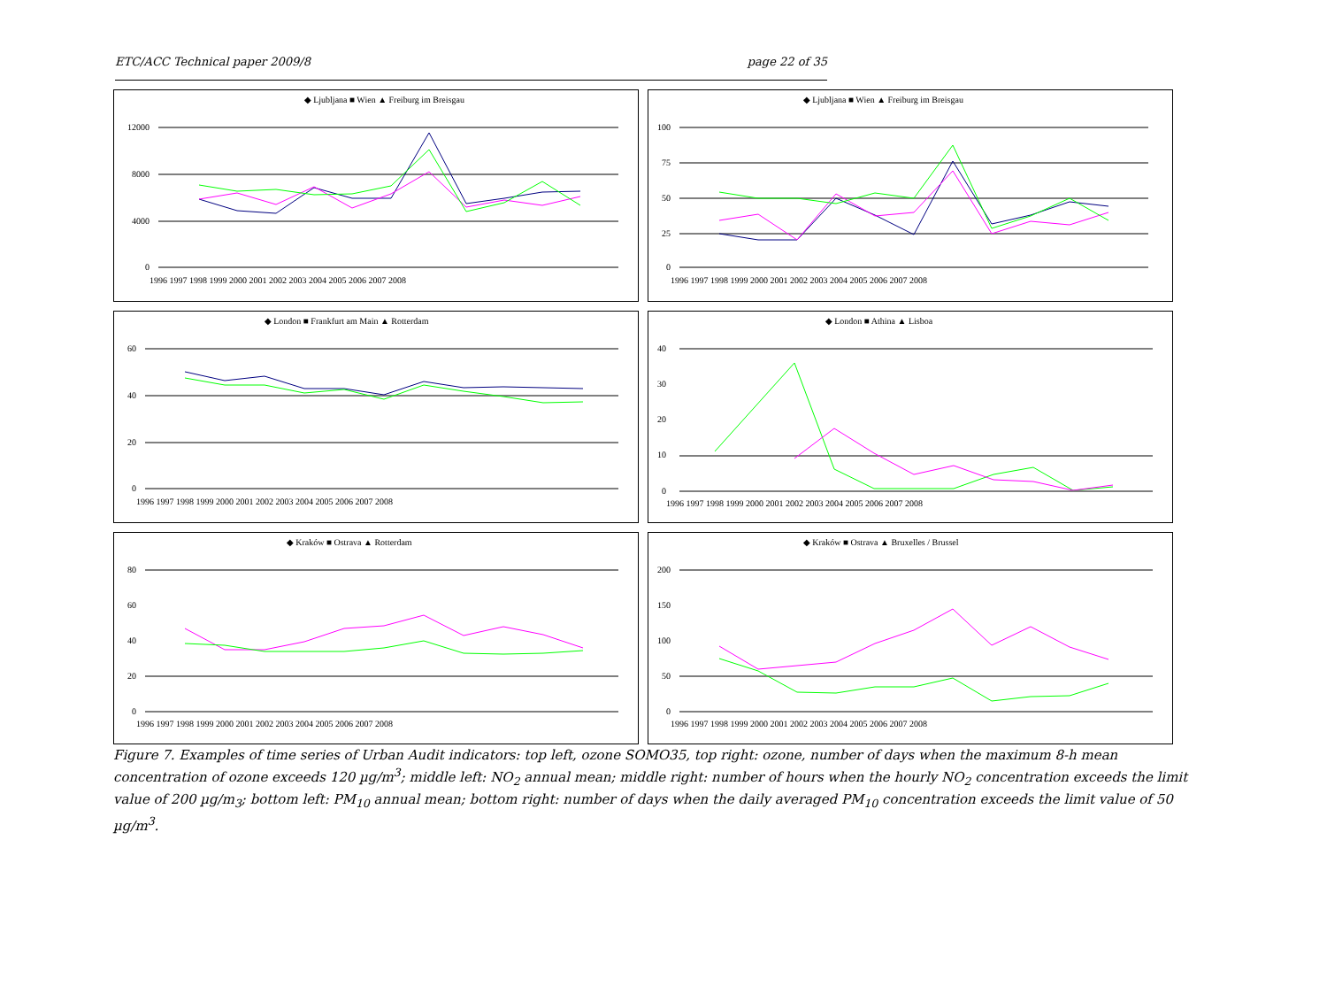ETC/ACC Technical paper 2009/8 page 22 of 35
◆ Ljubljana ■ Wien ▲ Freiburg im Breisgau
12000
8000
4000
0
1996 1997 1998 1999 2000 2001 2002 2003 2004 2005 2006 2007 2008
◆ Ljubljana ■ Wien ▲ Freiburg im Breisgau
100
75
50
25
0
1996 1997 1998 1999 2000 2001 2002 2003 2004 2005 2006 2007 2008
◆ London ■ Frankfurt am Main ▲ Rotterdam
60
40
20
0
1996 1997 1998 1999 2000 2001 2002 2003 2004 2005 2006 2007 2008
◆ London ■ Athina ▲ Lisboa
40
30
20
10
0
1996 1997 1998 1999 2000 2001 2002 2003 2004 2005 2006 2007 2008
◆ Kraków ■ Ostrava ▲ Rotterdam
80
60
40
20
0
1996 1997 1998 1999 2000 2001 2002 2003 2004 2005 2006 2007 2008
◆ Kraków ■ Ostrava ▲ Bruxelles / Brussel
200
150
100
50
0
1996 1997 1998 1999 2000 2001 2002 2003 2004 2005 2006 2007 2008
Figure 7. Examples of time series of Urban Audit indicators: top left, ozone SOMO35, top right: ozone, number of days when the maximum 8-h mean concentration of ozone exceeds 120 µg/m<sup>3</sup>; middle left: NO<sub>2</sub> annual mean; middle right: number of hours when the hourly NO<sub>2</sub> concentration exceeds the limit value of 200 µg/m<sub>3</sub>; bottom left: PM<sub>10</sub> annual mean; bottom right: number of days when the daily averaged PM<sub>10</sub> concentration exceeds the limit value of 50 µg/m<sup>3</sup>.